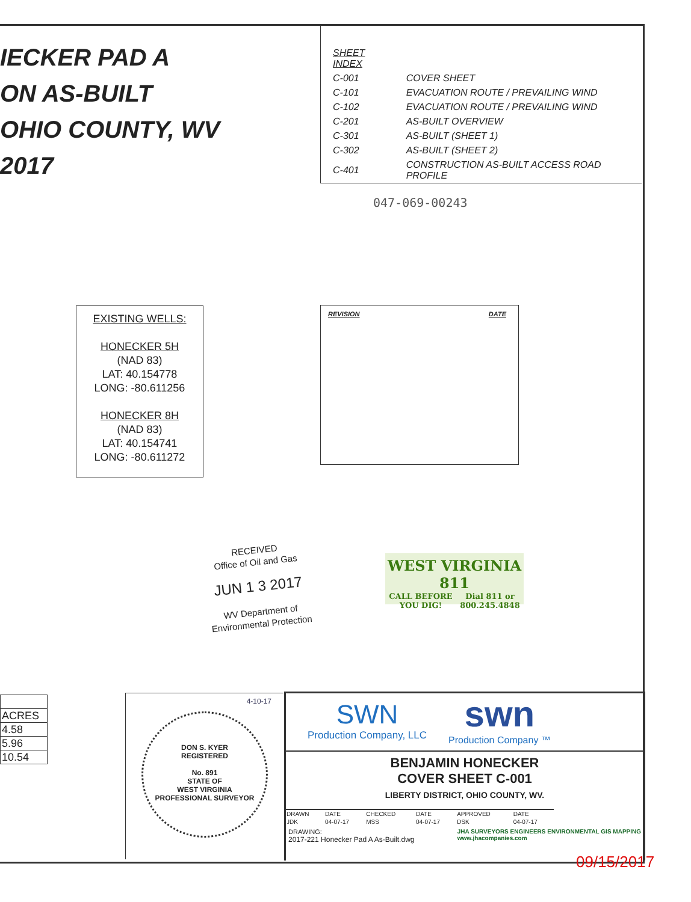IECKER PAD A
ON AS-BUILT
OHIO COUNTY, WV
2017
| SHEET INDEX | |
| C-001 | COVER SHEET |
| C-101 | EVACUATION ROUTE / PREVAILING WIND |
| C-102 | EVACUATION ROUTE / PREVAILING WIND |
| C-201 | AS-BUILT OVERVIEW |
| C-301 | AS-BUILT (SHEET 1) |
| C-302 | AS-BUILT (SHEET 2) |
| C-401 | CONSTRUCTION AS-BUILT ACCESS ROAD PROFILE |
047-069-00243
EXISTING WELLS:
HONECKER 5H
(NAD 83)
LAT: 40.154778
LONG: -80.611256
HONECKER 8H
(NAD 83)
LAT: 40.154741
LONG: -80.611272
REVISION DATE
RECEIVED
Office of Oil and Gas
JUN 1 3 2017
WV Department of
Environmental Protection
WEST VIRGINIA 811
CALL BEFORE
YOU DIG! Dial 811 or
800.245.4848
| ACRES |
| 4.58 |
| 5.96 |
| 10.54 |
4-10-17
DON S. KYER
REGISTERED
No. 891
STATE OF
WEST VIRGINIA
PROFESSIONAL SURVEYOR
SWN
Production Company, LLC
swn
Production Company ™
BENJAMIN HONECKER
COVER SHEET C-001
LIBERTY DISTRICT, OHIO COUNTY, WV.
| DRAWN | DATE | CHECKED | DATE | APPROVED | DATE |
| JDK | 04-07-17 | MSS | 04-07-17 | DSK | 04-07-17 |
DRAWING:
2017-221 Honecker Pad A As-Built.dwg
JHA SURVEYORS ENGINEERS ENVIRONMENTAL GIS MAPPING
www.jhacompanies.com
09/15/2017